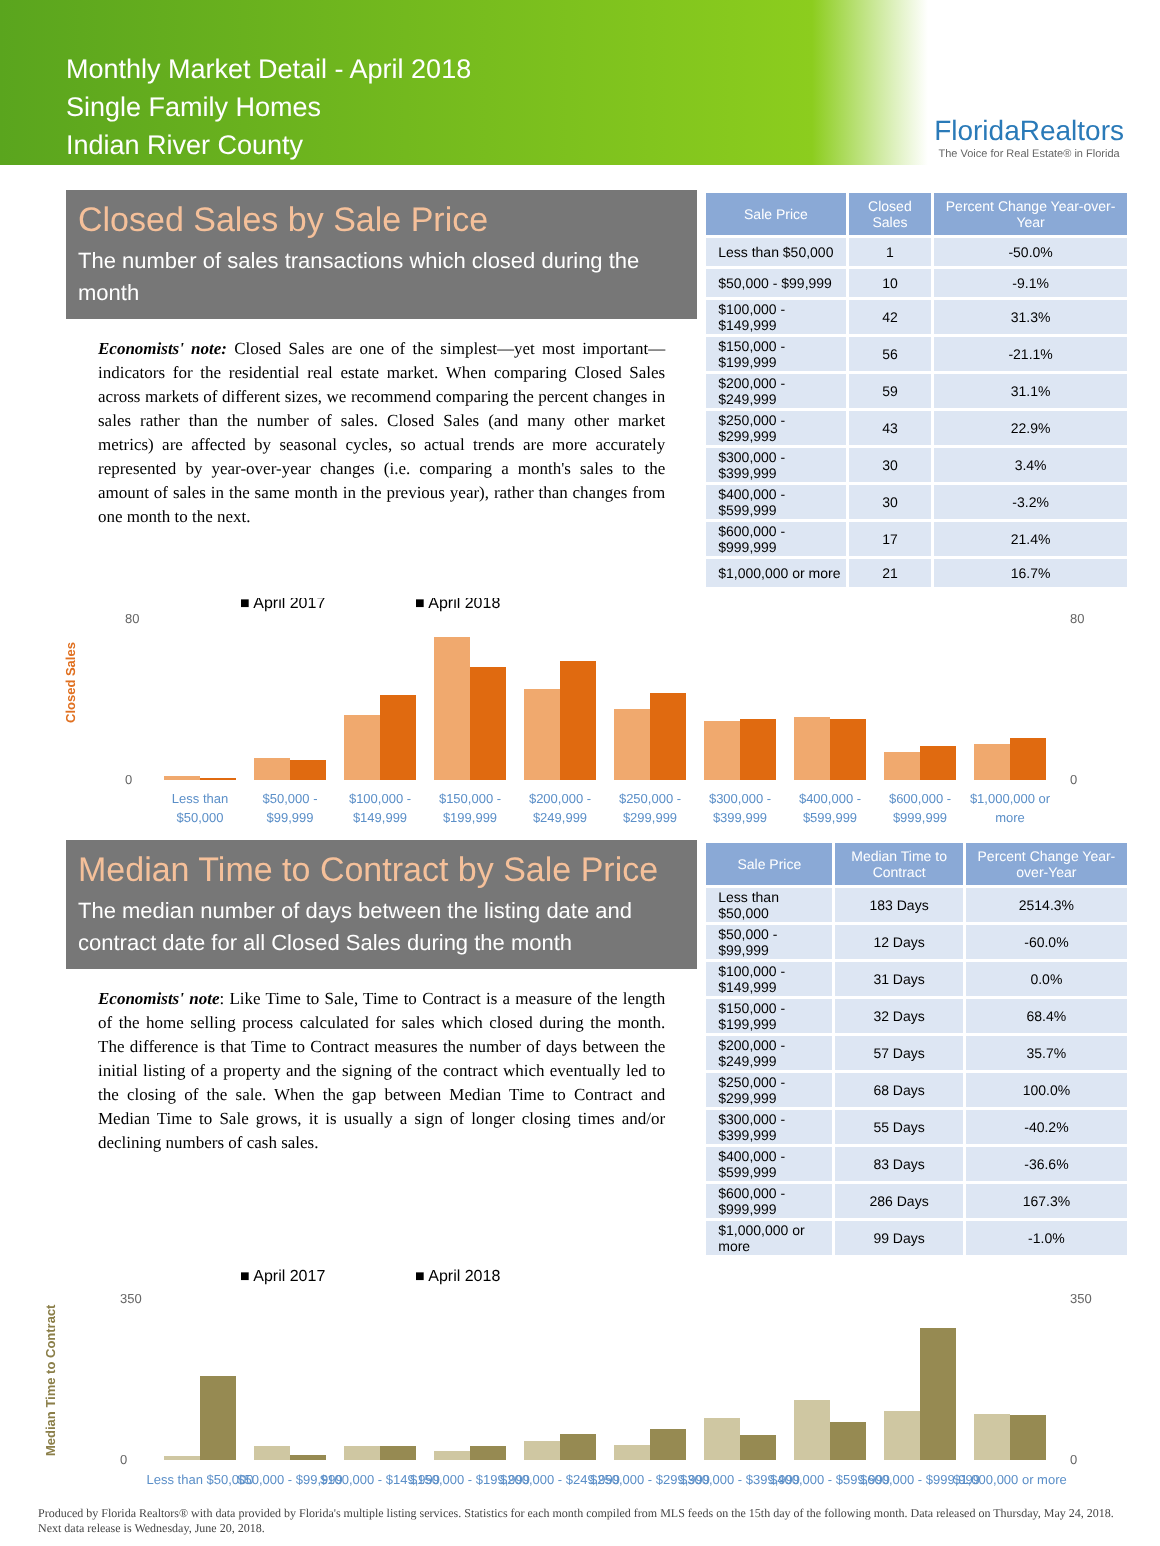Monthly Market Detail - April 2018
Single Family Homes
Indian River County
FloridaRealtors
The Voice for Real Estate® in Florida
Closed Sales by Sale Price
The number of sales transactions which closed during the month
Economists' note: Closed Sales are one of the simplest—yet most important—indicators for the residential real estate market. When comparing Closed Sales across markets of different sizes, we recommend comparing the percent changes in sales rather than the number of sales. Closed Sales (and many other market metrics) are affected by seasonal cycles, so actual trends are more accurately represented by year-over-year changes (i.e. comparing a month's sales to the amount of sales in the same month in the previous year), rather than changes from one month to the next.
| Sale Price | Closed Sales | Percent Change Year-over-Year |
| --- | --- | --- |
| Less than $50,000 | 1 | -50.0% |
| $50,000 - $99,999 | 10 | -9.1% |
| $100,000 - $149,999 | 42 | 31.3% |
| $150,000 - $199,999 | 56 | -21.1% |
| $200,000 - $249,999 | 59 | 31.1% |
| $250,000 - $299,999 | 43 | 22.9% |
| $300,000 - $399,999 | 30 | 3.4% |
| $400,000 - $599,999 | 30 | -3.2% |
| $600,000 - $999,999 | 17 | 21.4% |
| $1,000,000 or more | 21 | 16.7% |
Closed Sales
■ April 2017
■ April 2018
Less than
$50,000
$50,000 -
$99,999
$100,000 -
$149,999
$150,000 -
$199,999
$200,000 -
$249,999
$250,000 -
$299,999
$300,000 -
$399,999
$400,000 -
$599,999
$600,000 -
$999,999
$1,000,000 or
more
0
80
0
80
Median Time to Contract by Sale Price
The median number of days between the listing date and contract date for all Closed Sales during the month
Economists' note: Like Time to Sale, Time to Contract is a measure of the length of the home selling process calculated for sales which closed during the month. The difference is that Time to Contract measures the number of days between the initial listing of a property and the signing of the contract which eventually led to the closing of the sale. When the gap between Median Time to Contract and Median Time to Sale grows, it is usually a sign of longer closing times and/or declining numbers of cash sales.
| Sale Price | Median Time to Contract | Percent Change Year-over-Year |
| --- | --- | --- |
| Less than $50,000 | 183 Days | 2514.3% |
| $50,000 - $99,999 | 12 Days | -60.0% |
| $100,000 - $149,999 | 31 Days | 0.0% |
| $150,000 - $199,999 | 32 Days | 68.4% |
| $200,000 - $249,999 | 57 Days | 35.7% |
| $250,000 - $299,999 | 68 Days | 100.0% |
| $300,000 - $399,999 | 55 Days | -40.2% |
| $400,000 - $599,999 | 83 Days | -36.6% |
| $600,000 - $999,999 | 286 Days | 167.3% |
| $1,000,000 or more | 99 Days | -1.0% |
Median Time to Contract
■ April 2017
■ April 2018
0
350
0
350
Less than $50,000
$50,000 - $99,999
$100,000 - $149,999
$150,000 - $199,999
$200,000 - $249,999
$250,000 - $299,999
$300,000 - $399,999
$400,000 - $599,999
$600,000 - $999,999
$1,000,000 or more
Produced by Florida Realtors® with data provided by Florida's multiple listing services. Statistics for each month compiled from MLS feeds on the 15th day of the following month. Data released on Thursday, May 24, 2018. Next data release is Wednesday, June 20, 2018.